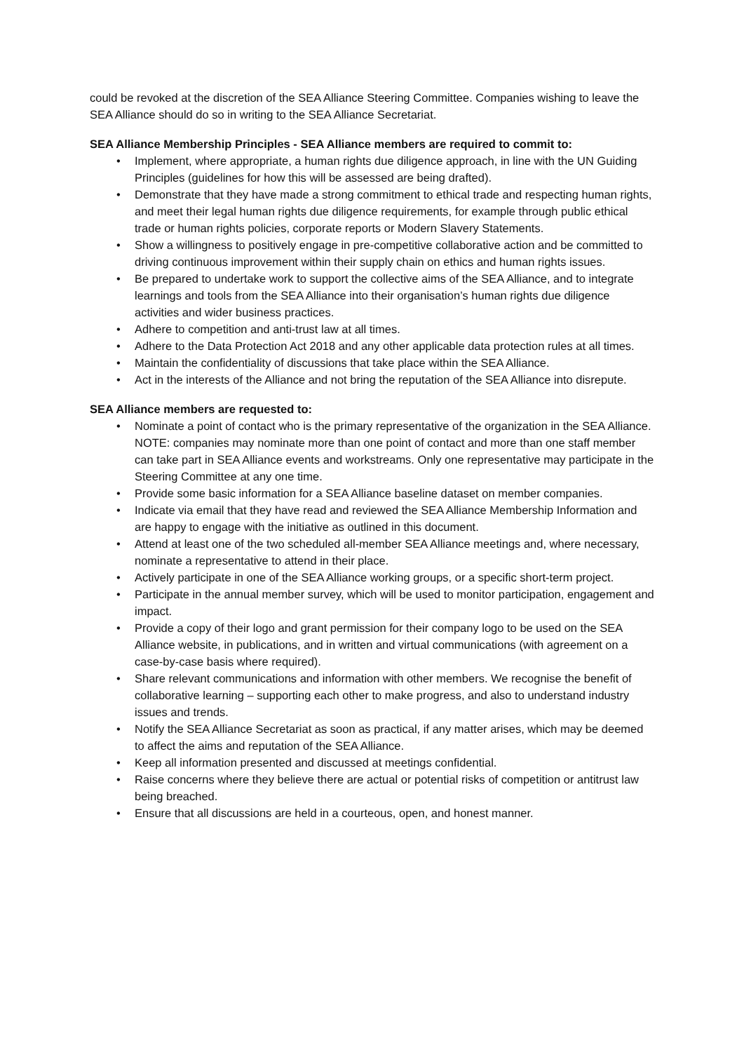could be revoked at the discretion of the SEA Alliance Steering Committee. Companies wishing to leave the SEA Alliance should do so in writing to the SEA Alliance Secretariat.
SEA Alliance Membership Principles - SEA Alliance members are required to commit to:
• Implement, where appropriate, a human rights due diligence approach, in line with the UN Guiding Principles (guidelines for how this will be assessed are being drafted).
• Demonstrate that they have made a strong commitment to ethical trade and respecting human rights, and meet their legal human rights due diligence requirements, for example through public ethical trade or human rights policies, corporate reports or Modern Slavery Statements.
• Show a willingness to positively engage in pre-competitive collaborative action and be committed to driving continuous improvement within their supply chain on ethics and human rights issues.
• Be prepared to undertake work to support the collective aims of the SEA Alliance, and to integrate learnings and tools from the SEA Alliance into their organisation’s human rights due diligence activities and wider business practices.
• Adhere to competition and anti-trust law at all times.
• Adhere to the Data Protection Act 2018 and any other applicable data protection rules at all times.
• Maintain the confidentiality of discussions that take place within the SEA Alliance.
• Act in the interests of the Alliance and not bring the reputation of the SEA Alliance into disrepute.
SEA Alliance members are requested to:
• Nominate a point of contact who is the primary representative of the organization in the SEA Alliance. NOTE: companies may nominate more than one point of contact and more than one staff member can take part in SEA Alliance events and workstreams. Only one representative may participate in the Steering Committee at any one time.
• Provide some basic information for a SEA Alliance baseline dataset on member companies.
• Indicate via email that they have read and reviewed the SEA Alliance Membership Information and are happy to engage with the initiative as outlined in this document.
• Attend at least one of the two scheduled all-member SEA Alliance meetings and, where necessary, nominate a representative to attend in their place.
• Actively participate in one of the SEA Alliance working groups, or a specific short-term project.
• Participate in the annual member survey, which will be used to monitor participation, engagement and impact.
• Provide a copy of their logo and grant permission for their company logo to be used on the SEA Alliance website, in publications, and in written and virtual communications (with agreement on a case-by-case basis where required).
• Share relevant communications and information with other members. We recognise the benefit of collaborative learning – supporting each other to make progress, and also to understand industry issues and trends.
• Notify the SEA Alliance Secretariat as soon as practical, if any matter arises, which may be deemed to affect the aims and reputation of the SEA Alliance.
• Keep all information presented and discussed at meetings confidential.
• Raise concerns where they believe there are actual or potential risks of competition or antitrust law being breached.
• Ensure that all discussions are held in a courteous, open, and honest manner.